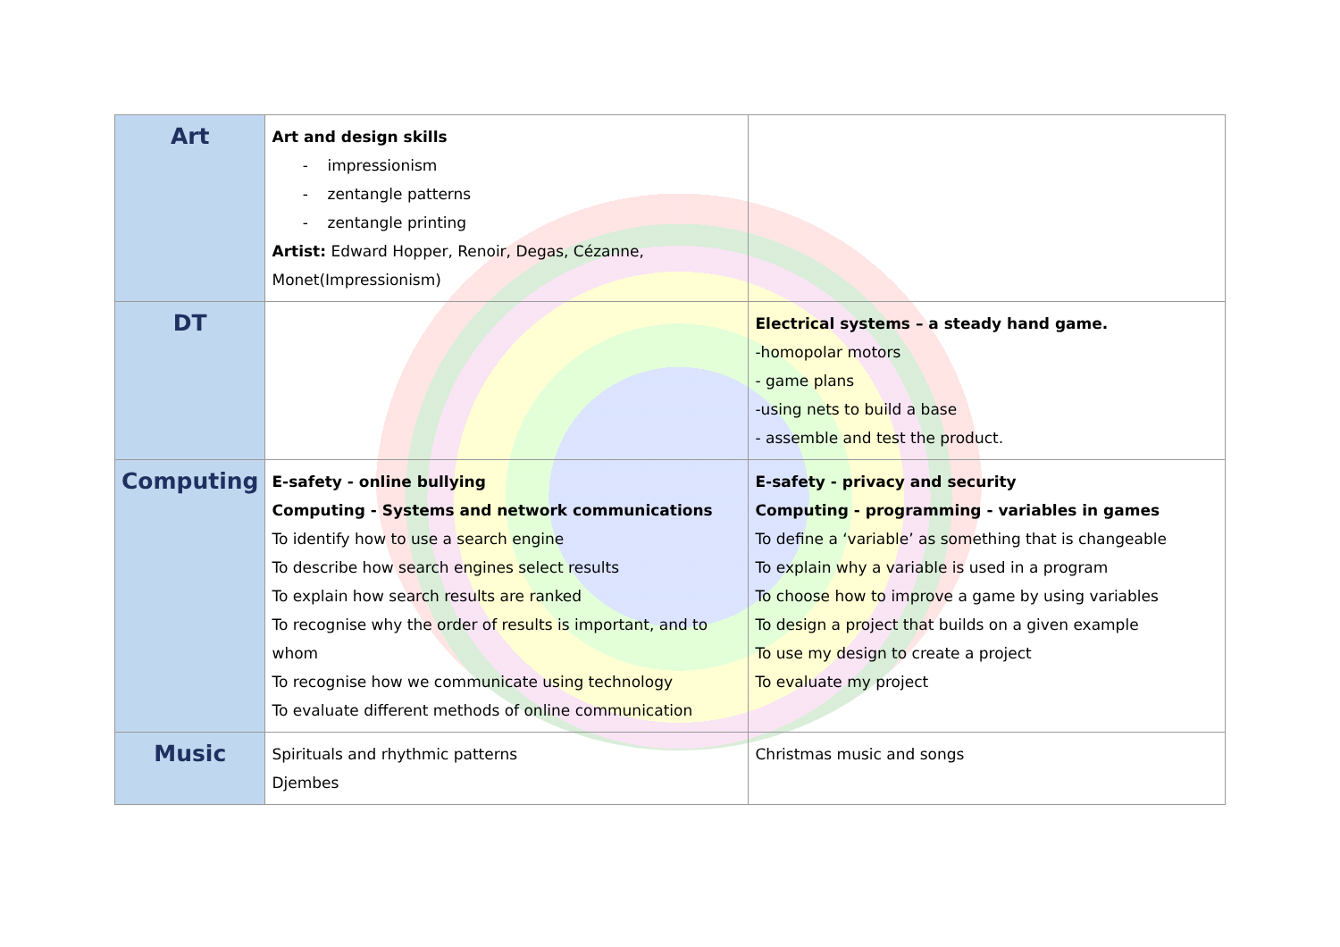| Art | Art and design skills impressionism zentangle patterns zentangle printing Artist: Edward Hopper, Renoir, Degas, Cézanne, Monet(Impressionism) | |
| DT | | Electrical systems – a steady hand game. -homopolar motors - game plans -using nets to build a base - assemble and test the product. |
| Computing | E-safety - online bullying Computing - Systems and network communications To identify how to use a search engine To describe how search engines select results To explain how search results are ranked To recognise why the order of results is important, and to whom To recognise how we communicate using technology To evaluate different methods of online communication | E-safety - privacy and security Computing - programming - variables in games To define a ‘variable’ as something that is changeable To explain why a variable is used in a program To choose how to improve a game by using variables To design a project that builds on a given example To use my design to create a project To evaluate my project |
| Music | Spirituals and rhythmic patterns Djembes | Christmas music and songs |